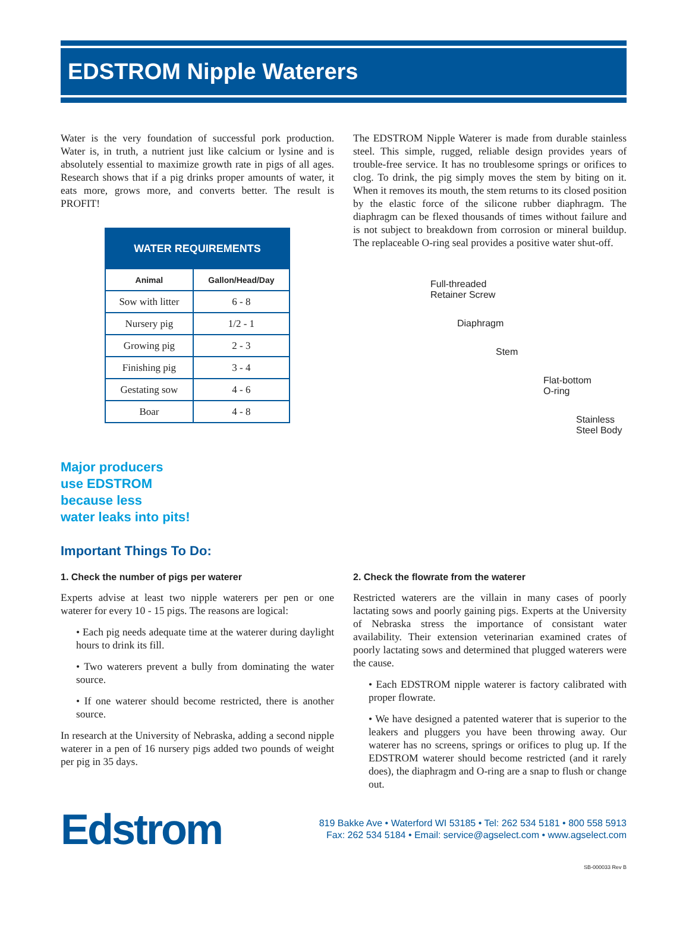EDSTROM Nipple Waterers
Water is the very foundation of successful pork production. Water is, in truth, a nutrient just like calcium or lysine and is absolutely essential to maximize growth rate in pigs of all ages. Research shows that if a pig drinks proper amounts of water, it eats more, grows more, and converts better. The result is PROFIT!
| WATER REQUIREMENTS | |
| --- | --- |
| Animal | Gallon/Head/Day |
| Sow with litter | 6 - 8 |
| Nursery pig | 1/2 - 1 |
| Growing pig | 2 - 3 |
| Finishing pig | 3 - 4 |
| Gestating sow | 4 - 6 |
| Boar | 4 - 8 |
Major producers
use EDSTROM
because less
water leaks into pits!
The EDSTROM Nipple Waterer is made from durable stainless steel. This simple, rugged, reliable design provides years of trouble-free service. It has no troublesome springs or orifices to clog. To drink, the pig simply moves the stem by biting on it. When it removes its mouth, the stem returns to its closed position by the elastic force of the silicone rubber diaphragm. The diaphragm can be flexed thousands of times without failure and is not subject to breakdown from corrosion or mineral buildup. The replaceable O-ring seal provides a positive water shut-off.
Full-threaded
Retainer Screw
Diaphragm
Stem
Flat-bottom
O-ring
Stainless
Steel Body
Important Things To Do:
1. Check the number of pigs per waterer
Experts advise at least two nipple waterers per pen or one waterer for every 10 - 15 pigs. The reasons are logical:
• Each pig needs adequate time at the waterer during daylight hours to drink its fill.
• Two waterers prevent a bully from dominating the water source.
• If one waterer should become restricted, there is another source.
In research at the University of Nebraska, adding a second nipple waterer in a pen of 16 nursery pigs added two pounds of weight per pig in 35 days.
2. Check the flowrate from the waterer
Restricted waterers are the villain in many cases of poorly lactating sows and poorly gaining pigs. Experts at the University of Nebraska stress the importance of consistant water availability. Their extension veterinarian examined crates of poorly lactating sows and determined that plugged waterers were the cause.
• Each EDSTROM nipple waterer is factory calibrated with proper flowrate.
• We have designed a patented waterer that is superior to the leakers and pluggers you have been throwing away. Our waterer has no screens, springs or orifices to plug up. If the EDSTROM waterer should become restricted (and it rarely does), the diaphragm and O-ring are a snap to flush or change out.
Edstrom
819 Bakke Ave • Waterford WI 53185 • Tel: 262 534 5181 • 800 558 5913
Fax: 262 534 5184 • Email: service@agselect.com • www.agselect.com
SB-000033 Rev B